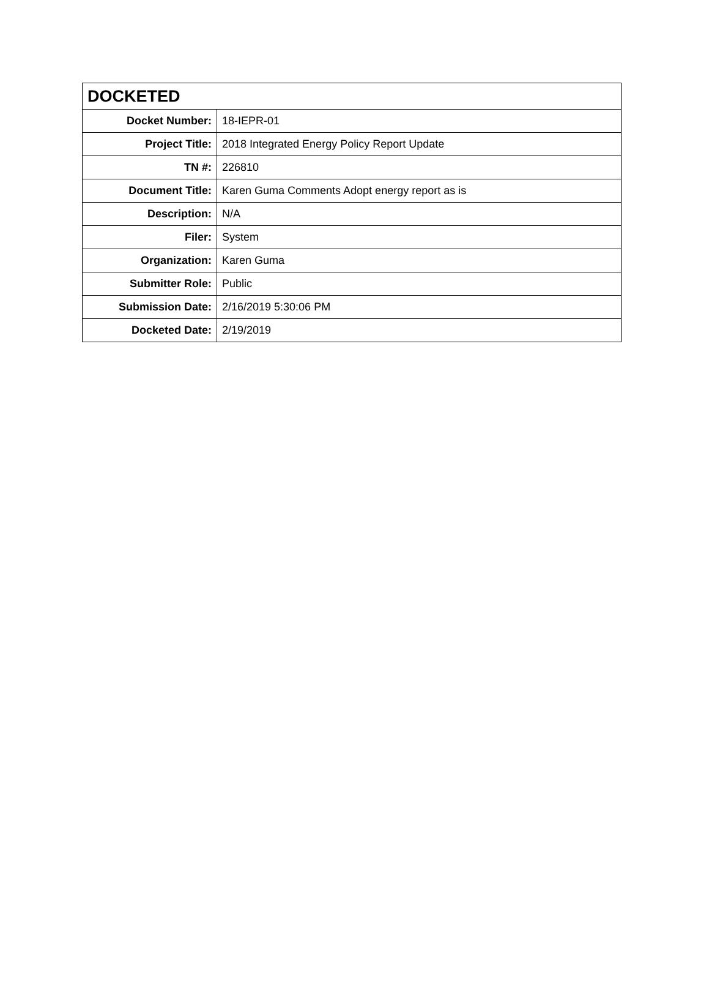| DOCKETED | |
| --- | --- |
| Docket Number: | 18-IEPR-01 |
| Project Title: | 2018 Integrated Energy Policy Report Update |
| TN #: | 226810 |
| Document Title: | Karen Guma Comments Adopt energy report as is |
| Description: | N/A |
| Filer: | System |
| Organization: | Karen Guma |
| Submitter Role: | Public |
| Submission Date: | 2/16/2019 5:30:06 PM |
| Docketed Date: | 2/19/2019 |